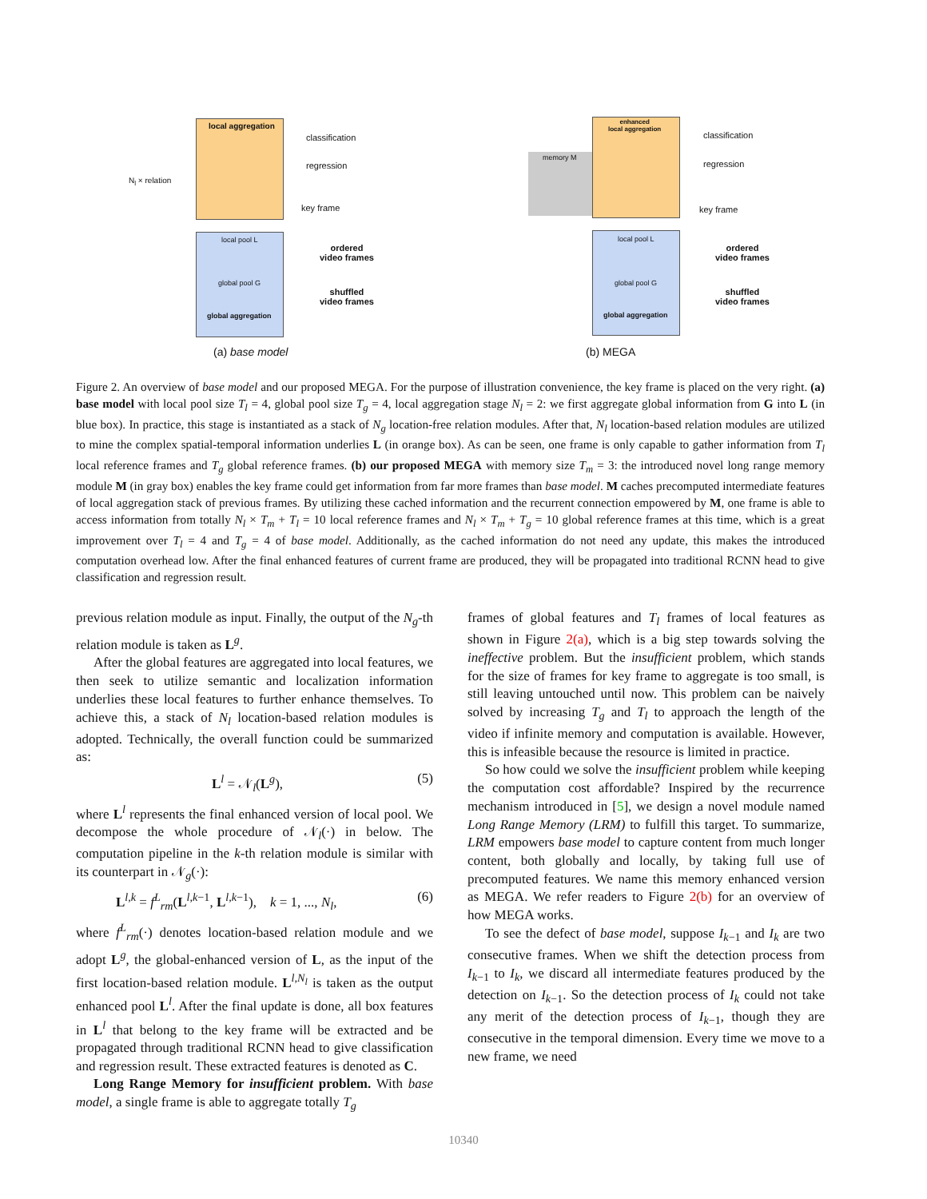local aggregation
classification
regression
N<sub>l</sub> × relation
key frame
local pool L
ordered
video frames
global pool G
shuffled
video frames
global aggregation
(a) base model
enhanced
local aggregation
memory M
classification
regression
key frame
local pool L
ordered
video frames
global pool G
shuffled
video frames
global aggregation
(b) MEGA
Figure 2. An overview of base model and our proposed MEGA. For the purpose of illustration convenience, the key frame is placed on the very right. (a) base model with local pool size T<sub>l</sub> = 4, global pool size T<sub>g</sub> = 4, local aggregation stage N<sub>l</sub> = 2: we first aggregate global information from G into L (in blue box). In practice, this stage is instantiated as a stack of N<sub>g</sub> location-free relation modules. After that, N<sub>l</sub> location-based relation modules are utilized to mine the complex spatial-temporal information underlies L (in orange box). As can be seen, one frame is only capable to gather information from T<sub>l</sub> local reference frames and T<sub>g</sub> global reference frames. (b) our proposed MEGA with memory size T<sub>m</sub> = 3: the introduced novel long range memory module M (in gray box) enables the key frame could get information from far more frames than base model. M caches precomputed intermediate features of local aggregation stack of previous frames. By utilizing these cached information and the recurrent connection empowered by M, one frame is able to access information from totally N<sub>l</sub> × T<sub>m</sub> + T<sub>l</sub> = 10 local reference frames and N<sub>l</sub> × T<sub>m</sub> + T<sub>g</sub> = 10 global reference frames at this time, which is a great improvement over T<sub>l</sub> = 4 and T<sub>g</sub> = 4 of base model. Additionally, as the cached information do not need any update, this makes the introduced computation overhead low. After the final enhanced features of current frame are produced, they will be propagated into traditional RCNN head to give classification and regression result.
previous relation module as input. Finally, the output of the N<sub>g</sub>-th relation module is taken as L<sup>g</sup>.
After the global features are aggregated into local features, we then seek to utilize semantic and localization information underlies these local features to further enhance themselves. To achieve this, a stack of N<sub>l</sub> location-based relation modules is adopted. Technically, the overall function could be summarized as:
L<sup>l</sup> = 𝒩<sub>l</sub>(L<sup>g</sup>), (5)
where L<sup>l</sup> represents the final enhanced version of local pool. We decompose the whole procedure of 𝒩<sub>l</sub>(·) in below. The computation pipeline in the k-th relation module is similar with its counterpart in 𝒩<sub>g</sub>(·):
L<sup>l,k</sup> = f<sup>L</sup><sub>rm</sub>(L<sup>l,k−1</sup>, L<sup>l,k−1</sup>), k = 1, ..., N<sub>l</sub>, (6)
where f<sup>L</sup><sub>rm</sub>(·) denotes location-based relation module and we adopt L<sup>g</sup>, the global-enhanced version of L, as the input of the first location-based relation module. L<sup>l,N<sub>l</sub></sup> is taken as the output enhanced pool L<sup>l</sup>. After the final update is done, all box features in L<sup>l</sup> that belong to the key frame will be extracted and be propagated through traditional RCNN head to give classification and regression result. These extracted features is denoted as C.
Long Range Memory for insufficient problem. With base model, a single frame is able to aggregate totally T<sub>g</sub>
frames of global features and T<sub>l</sub> frames of local features as shown in Figure 2(a), which is a big step towards solving the ineffective problem. But the insufficient problem, which stands for the size of frames for key frame to aggregate is too small, is still leaving untouched until now. This problem can be naively solved by increasing T<sub>g</sub> and T<sub>l</sub> to approach the length of the video if infinite memory and computation is available. However, this is infeasible because the resource is limited in practice.
So how could we solve the insufficient problem while keeping the computation cost affordable? Inspired by the recurrence mechanism introduced in [5], we design a novel module named Long Range Memory (LRM) to fulfill this target. To summarize, LRM empowers base model to capture content from much longer content, both globally and locally, by taking full use of precomputed features. We name this memory enhanced version as MEGA. We refer readers to Figure 2(b) for an overview of how MEGA works.
To see the defect of base model, suppose I<sub>k−1</sub> and I<sub>k</sub> are two consecutive frames. When we shift the detection process from I<sub>k−1</sub> to I<sub>k</sub>, we discard all intermediate features produced by the detection on I<sub>k−1</sub>. So the detection process of I<sub>k</sub> could not take any merit of the detection process of I<sub>k−1</sub>, though they are consecutive in the temporal dimension. Every time we move to a new frame, we need
10340